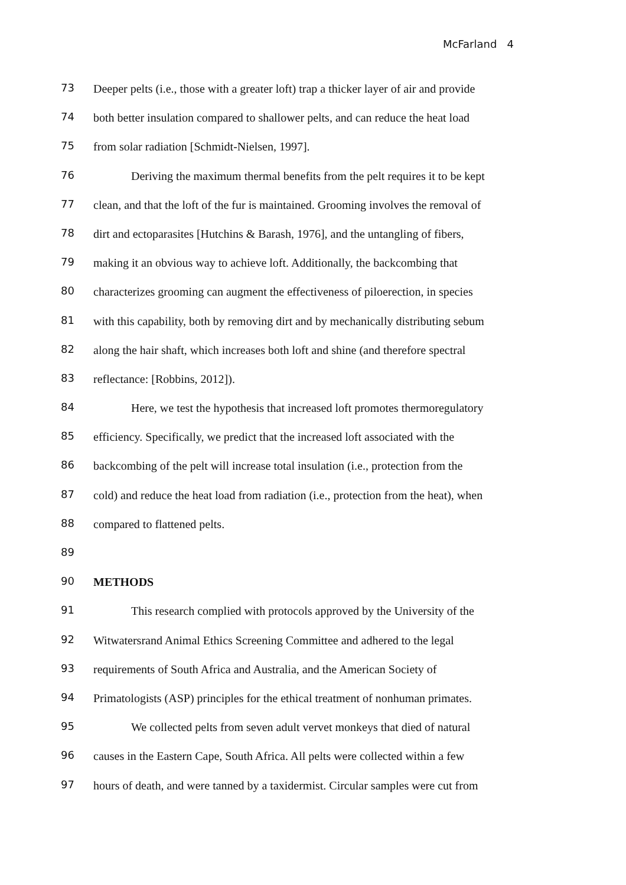McFarland 4
73 Deeper pelts (i.e., those with a greater loft) trap a thicker layer of air and provide
74 both better insulation compared to shallower pelts, and can reduce the heat load
75 from solar radiation [Schmidt-Nielsen, 1997].
76 Deriving the maximum thermal benefits from the pelt requires it to be kept
77 clean, and that the loft of the fur is maintained. Grooming involves the removal of
78 dirt and ectoparasites [Hutchins & Barash, 1976], and the untangling of fibers,
79 making it an obvious way to achieve loft. Additionally, the backcombing that
80 characterizes grooming can augment the effectiveness of piloerection, in species
81 with this capability, both by removing dirt and by mechanically distributing sebum
82 along the hair shaft, which increases both loft and shine (and therefore spectral
83 reflectance: [Robbins, 2012]).
84 Here, we test the hypothesis that increased loft promotes thermoregulatory
85 efficiency. Specifically, we predict that the increased loft associated with the
86 backcombing of the pelt will increase total insulation (i.e., protection from the
87 cold) and reduce the heat load from radiation (i.e., protection from the heat), when
88 compared to flattened pelts.
89
90 METHODS
91 This research complied with protocols approved by the University of the
92 Witwatersrand Animal Ethics Screening Committee and adhered to the legal
93 requirements of South Africa and Australia, and the American Society of
94 Primatologists (ASP) principles for the ethical treatment of nonhuman primates.
95 We collected pelts from seven adult vervet monkeys that died of natural
96 causes in the Eastern Cape, South Africa. All pelts were collected within a few
97 hours of death, and were tanned by a taxidermist. Circular samples were cut from